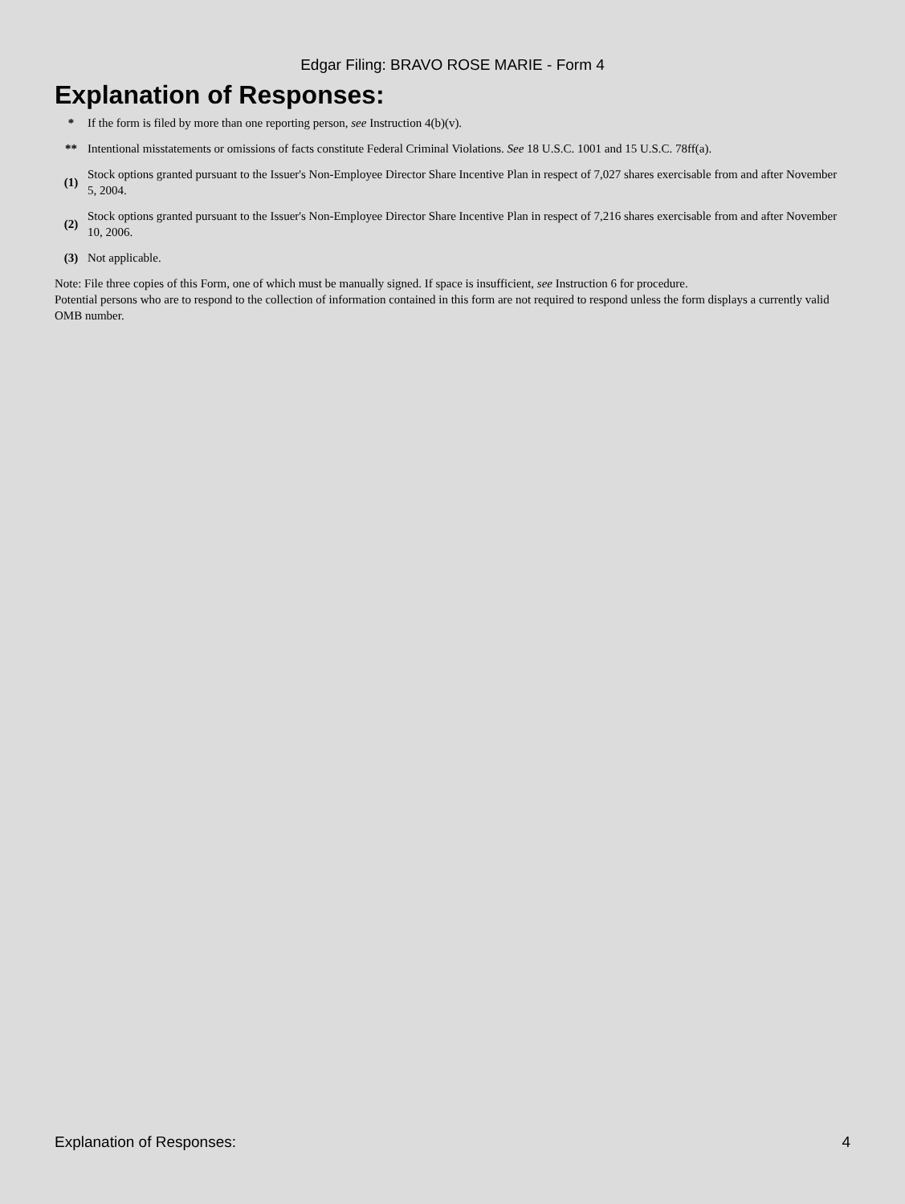Edgar Filing: BRAVO ROSE MARIE - Form 4
Explanation of Responses:
| * | If the form is filed by more than one reporting person, see Instruction 4(b)(v). |
| ** | Intentional misstatements or omissions of facts constitute Federal Criminal Violations. See 18 U.S.C. 1001 and 15 U.S.C. 78ff(a). |
| (1) | Stock options granted pursuant to the Issuer's Non-Employee Director Share Incentive Plan in respect of 7,027 shares exercisable from and after November 5, 2004. |
| (2) | Stock options granted pursuant to the Issuer's Non-Employee Director Share Incentive Plan in respect of 7,216 shares exercisable from and after November 10, 2006. |
| (3) | Not applicable. |
Note: File three copies of this Form, one of which must be manually signed. If space is insufficient, see Instruction 6 for procedure.
Potential persons who are to respond to the collection of information contained in this form are not required to respond unless the form displays a currently valid OMB number.
Explanation of Responses: 4